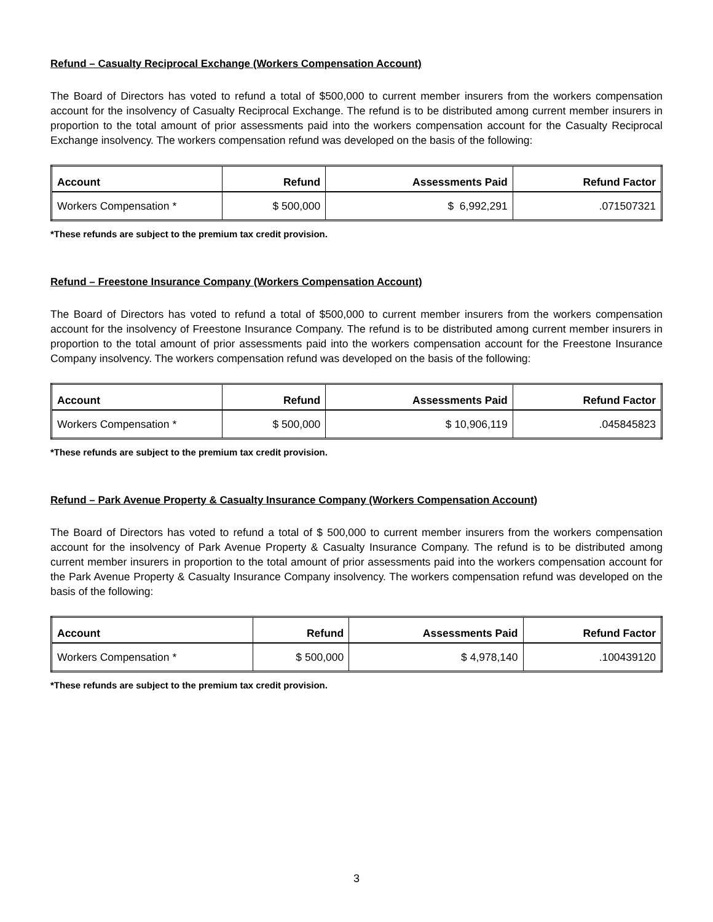Refund – Casualty Reciprocal Exchange (Workers Compensation Account)
The Board of Directors has voted to refund a total of $500,000 to current member insurers from the workers compensation account for the insolvency of Casualty Reciprocal Exchange. The refund is to be distributed among current member insurers in proportion to the total amount of prior assessments paid into the workers compensation account for the Casualty Reciprocal Exchange insolvency. The workers compensation refund was developed on the basis of the following:
| Account | Refund | Assessments Paid | Refund Factor |
| --- | --- | --- | --- |
| Workers Compensation * | $ 500,000 | $ 6,992,291 | .071507321 |
*These refunds are subject to the premium tax credit provision.
Refund – Freestone Insurance Company (Workers Compensation Account)
The Board of Directors has voted to refund a total of $500,000 to current member insurers from the workers compensation account for the insolvency of Freestone Insurance Company. The refund is to be distributed among current member insurers in proportion to the total amount of prior assessments paid into the workers compensation account for the Freestone Insurance Company insolvency. The workers compensation refund was developed on the basis of the following:
| Account | Refund | Assessments Paid | Refund Factor |
| --- | --- | --- | --- |
| Workers Compensation * | $ 500,000 | $ 10,906,119 | .045845823 |
*These refunds are subject to the premium tax credit provision.
Refund – Park Avenue Property & Casualty Insurance Company (Workers Compensation Account)
The Board of Directors has voted to refund a total of $ 500,000 to current member insurers from the workers compensation account for the insolvency of Park Avenue Property & Casualty Insurance Company. The refund is to be distributed among current member insurers in proportion to the total amount of prior assessments paid into the workers compensation account for the Park Avenue Property & Casualty Insurance Company insolvency. The workers compensation refund was developed on the basis of the following:
| Account | Refund | Assessments Paid | Refund Factor |
| --- | --- | --- | --- |
| Workers Compensation * | $ 500,000 | $ 4,978,140 | .100439120 |
*These refunds are subject to the premium tax credit provision.
3